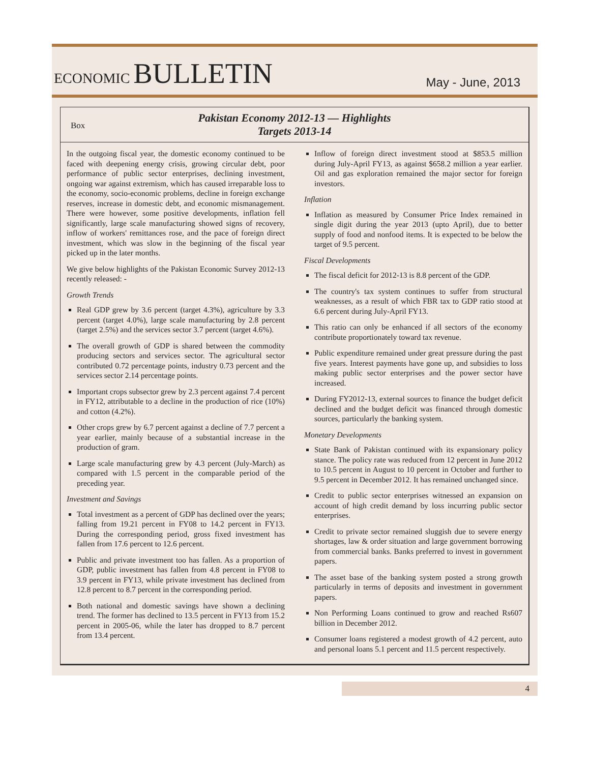ECONOMIC BULLETIN
May - June, 2013
Box
Pakistan Economy 2012-13 — Highlights
Targets 2013-14
In the outgoing fiscal year, the domestic economy continued to be faced with deepening energy crisis, growing circular debt, poor performance of public sector enterprises, declining investment, ongoing war against extremism, which has caused irreparable loss to the economy, socio-economic problems, decline in foreign exchange reserves, increase in domestic debt, and economic mismanagement. There were however, some positive developments, inflation fell significantly, large scale manufacturing showed signs of recovery, inflow of workers' remittances rose, and the pace of foreign direct investment, which was slow in the beginning of the fiscal year picked up in the later months.
We give below highlights of the Pakistan Economic Survey 2012-13 recently released: -
Growth Trends
Real GDP grew by 3.6 percent (target 4.3%), agriculture by 3.3 percent (target 4.0%), large scale manufacturing by 2.8 percent (target 2.5%) and the services sector 3.7 percent (target 4.6%).
The overall growth of GDP is shared between the commodity producing sectors and services sector. The agricultural sector contributed 0.72 percentage points, industry 0.73 percent and the services sector 2.14 percentage points.
Important crops subsector grew by 2.3 percent against 7.4 percent in FY12, attributable to a decline in the production of rice (10%) and cotton (4.2%).
Other crops grew by 6.7 percent against a decline of 7.7 percent a year earlier, mainly because of a substantial increase in the production of gram.
Large scale manufacturing grew by 4.3 percent (July-March) as compared with 1.5 percent in the comparable period of the preceding year.
Investment and Savings
Total investment as a percent of GDP has declined over the years; falling from 19.21 percent in FY08 to 14.2 percent in FY13. During the corresponding period, gross fixed investment has fallen from 17.6 percent to 12.6 percent.
Public and private investment too has fallen. As a proportion of GDP, public investment has fallen from 4.8 percent in FY08 to 3.9 percent in FY13, while private investment has declined from 12.8 percent to 8.7 percent in the corresponding period.
Both national and domestic savings have shown a declining trend. The former has declined to 13.5 percent in FY13 from 15.2 percent in 2005-06, while the later has dropped to 8.7 percent from 13.4 percent.
Inflow of foreign direct investment stood at $853.5 million during July-April FY13, as against $658.2 million a year earlier. Oil and gas exploration remained the major sector for foreign investors.
Inflation
Inflation as measured by Consumer Price Index remained in single digit during the year 2013 (upto April), due to better supply of food and nonfood items. It is expected to be below the target of 9.5 percent.
Fiscal Developments
The fiscal deficit for 2012-13 is 8.8 percent of the GDP.
The country's tax system continues to suffer from structural weaknesses, as a result of which FBR tax to GDP ratio stood at 6.6 percent during July-April FY13.
This ratio can only be enhanced if all sectors of the economy contribute proportionately toward tax revenue.
Public expenditure remained under great pressure during the past five years. Interest payments have gone up, and subsidies to loss making public sector enterprises and the power sector have increased.
During FY2012-13, external sources to finance the budget deficit declined and the budget deficit was financed through domestic sources, particularly the banking system.
Monetary Developments
State Bank of Pakistan continued with its expansionary policy stance. The policy rate was reduced from 12 percent in June 2012 to 10.5 percent in August to 10 percent in October and further to 9.5 percent in December 2012. It has remained unchanged since.
Credit to public sector enterprises witnessed an expansion on account of high credit demand by loss incurring public sector enterprises.
Credit to private sector remained sluggish due to severe energy shortages, law & order situation and large government borrowing from commercial banks. Banks preferred to invest in government papers.
The asset base of the banking system posted a strong growth particularly in terms of deposits and investment in government papers.
Non Performing Loans continued to grow and reached Rs607 billion in December 2012.
Consumer loans registered a modest growth of 4.2 percent, auto and personal loans 5.1 percent and 11.5 percent respectively.
4